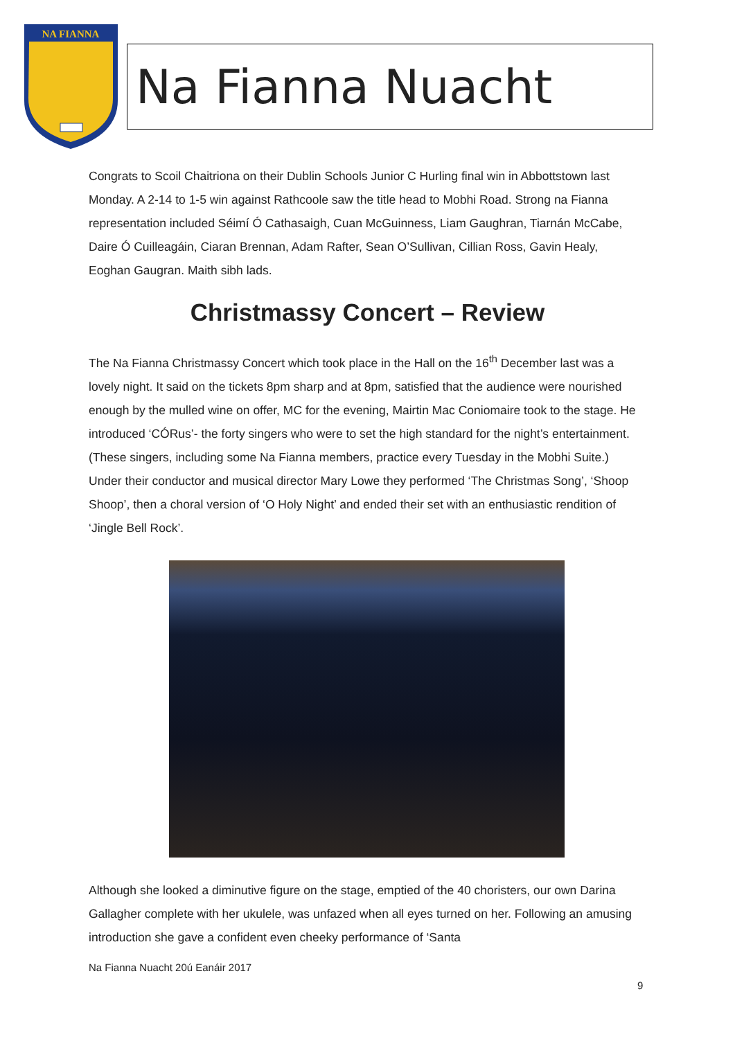NA FIANNA
Na Fianna Nuacht
Congrats to Scoil Chaitriona on their Dublin Schools Junior C Hurling final win in Abbottstown last Monday. A 2-14 to 1-5 win against Rathcoole saw the title head to Mobhi Road. Strong na Fianna representation included Séimí Ó Cathasaigh, Cuan McGuinness, Liam Gaughran, Tiarnán McCabe, Daire Ó Cuilleagáin, Ciaran Brennan, Adam Rafter, Sean O’Sullivan, Cillian Ross, Gavin Healy, Eoghan Gaugran. Maith sibh lads.
Christmassy Concert – Review
The Na Fianna Christmassy Concert which took place in the Hall on the 16<sup>th</sup> December last was a lovely night. It said on the tickets 8pm sharp and at 8pm, satisfied that the audience were nourished enough by the mulled wine on offer, MC for the evening, Mairtin Mac Coniomaire took to the stage. He introduced ‘CÓRus’- the forty singers who were to set the high standard for the night’s entertainment. (These singers, including some Na Fianna members, practice every Tuesday in the Mobhi Suite.) Under their conductor and musical director Mary Lowe they performed ‘The Christmas Song’, ‘Shoop Shoop’, then a choral version of ‘O Holy Night’ and ended their set with an enthusiastic rendition of ‘Jingle Bell Rock’.
Although she looked a diminutive figure on the stage, emptied of the 40 choristers, our own Darina Gallagher complete with her ukulele, was unfazed when all eyes turned on her. Following an amusing introduction she gave a confident even cheeky performance of ‘Santa
Na Fianna Nuacht 20ú Eanáir 2017
9